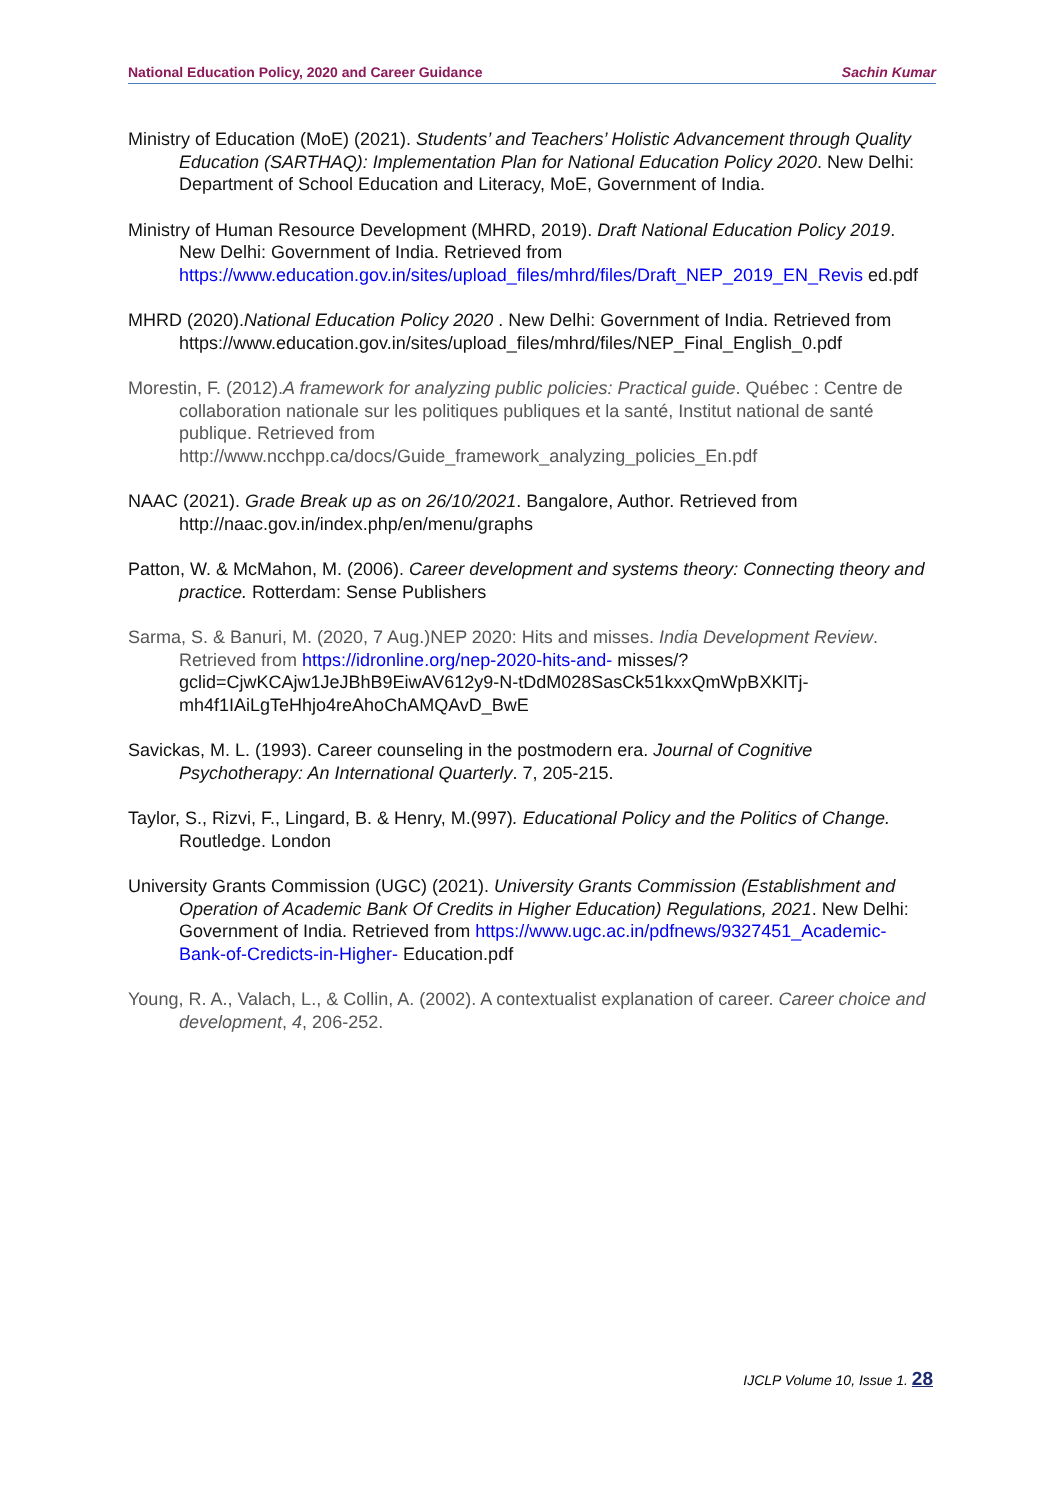National Education Policy, 2020 and Career Guidance Sachin Kumar
Ministry of Education (MoE) (2021). Students’ and Teachers’ Holistic Advancement through Quality Education (SARTHAQ): Implementation Plan for National Education Policy 2020. New Delhi: Department of School Education and Literacy, MoE, Government of India.
Ministry of Human Resource Development (MHRD, 2019). Draft National Education Policy 2019. New Delhi: Government of India. Retrieved from https://www.education.gov.in/sites/upload_files/mhrd/files/Draft_NEP_2019_EN_Revis ed.pdf
MHRD (2020).National Education Policy 2020 . New Delhi: Government of India. Retrieved from https://www.education.gov.in/sites/upload_files/mhrd/files/NEP_Final_English_0.pdf
Morestin, F. (2012).A framework for analyzing public policies: Practical guide. Québec : Centre de collaboration nationale sur les politiques publiques et la santé, Institut national de santé publique. Retrieved from http://www.ncchpp.ca/docs/Guide_framework_analyzing_policies_En.pdf
NAAC (2021). Grade Break up as on 26/10/2021. Bangalore, Author. Retrieved from http://naac.gov.in/index.php/en/menu/graphs
Patton, W. & McMahon, M. (2006). Career development and systems theory: Connecting theory and practice. Rotterdam: Sense Publishers
Sarma, S. & Banuri, M. (2020, 7 Aug.)NEP 2020: Hits and misses. India Development Review. Retrieved from https://idronline.org/nep-2020-hits-and- misses/?gclid=CjwKCAjw1JeJBhB9EiwAV612y9-N-tDdM028SasCk51kxxQmWpBXKlTj-mh4f1IAiLgTeHhjo4reAhoChAMQAvD_BwE
Savickas, M. L. (1993). Career counseling in the postmodern era. Journal of Cognitive Psychotherapy: An International Quarterly. 7, 205-215.
Taylor, S., Rizvi, F., Lingard, B. & Henry, M.(997). Educational Policy and the Politics of Change. Routledge. London
University Grants Commission (UGC) (2021). University Grants Commission (Establishment and Operation of Academic Bank Of Credits in Higher Education) Regulations, 2021. New Delhi: Government of India. Retrieved from https://www.ugc.ac.in/pdfnews/9327451_Academic-Bank-of-Credicts-in-Higher- Education.pdf
Young, R. A., Valach, L., & Collin, A. (2002). A contextualist explanation of career. Career choice and development, 4, 206-252.
IJCLP Volume 10, Issue 1. 28